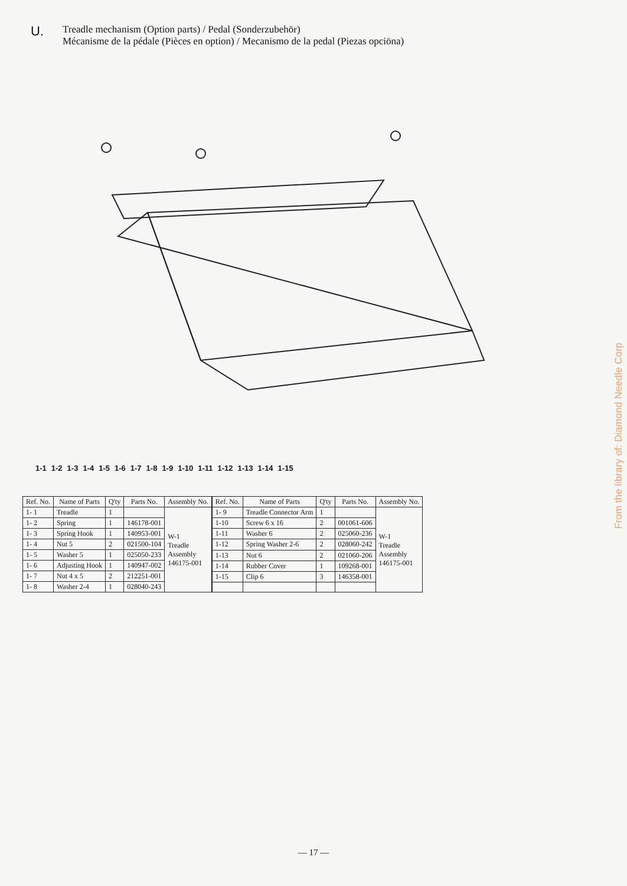U.
Treadle mechanism (Option parts) / Pedal (Sonderzubehör)
Mécanisme de la pédale (Pièces en option) / Mecanismo de la pedal (Piezas opciōna)
1-1 1-2 1-3 1-4 1-5 1-6 1-7 1-8 1-9 1-10 1-11 1-12 1-13 1-14 1-15
| Ref. No. | Name of Parts | Q'ty | Parts No. | Assembly No. |
| --- | --- | --- | --- | --- |
| 1- 1 | Treadle | 1 | | W-1 Treadle Assembly 146175-001 |
| 1- 2 | Spring | 1 | 146178-001 | |
| 1- 3 | Spring Hook | 1 | 140953-001 | |
| 1- 4 | Nut 5 | 2 | 021500-104 | |
| 1- 5 | Washer 5 | 1 | 025050-233 | |
| 1- 6 | Adjusting Hook | 1 | 140947-002 | |
| 1- 7 | Nut 4 x 5 | 2 | 212251-001 | |
| 1- 8 | Washer 2-4 | 1 | 028040-243 | |
| Ref. No. | Name of Parts | Q'ty | Parts No. | Assembly No. |
| --- | --- | --- | --- | --- |
| 1- 9 | Treadle Connector Arm | 1 | | W-1 Treadle Assembly 146175-001 |
| 1-10 | Screw 6 x 16 | 2 | 001061-606 | |
| 1-11 | Washer 6 | 2 | 025060-236 | |
| 1-12 | Spring Washer 2-6 | 2 | 028060-242 | |
| 1-13 | Nut 6 | 2 | 021060-206 | |
| 1-14 | Rubber Cover | 1 | 109268-001 | |
| 1-15 | Clip 6 | 3 | 146358-001 | |
From the library of: Diamond Needle Corp
— 17 —